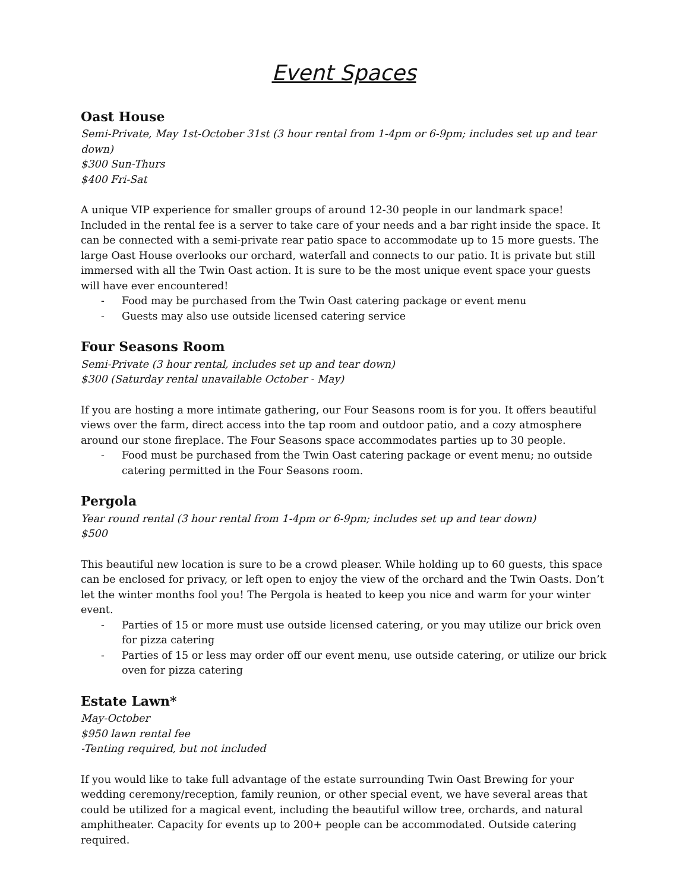Event Spaces
Oast House
Semi-Private, May 1st-October 31st (3 hour rental from 1-4pm or 6-9pm; includes set up and tear down)
$300 Sun-Thurs
$400 Fri-Sat
A unique VIP experience for smaller groups of around 12-30 people in our landmark space! Included in the rental fee is a server to take care of your needs and a bar right inside the space. It can be connected with a semi-private rear patio space to accommodate up to 15 more guests. The large Oast House overlooks our orchard, waterfall and connects to our patio. It is private but still immersed with all the Twin Oast action. It is sure to be the most unique event space your guests will have ever encountered!
- Food may be purchased from the Twin Oast catering package or event menu
- Guests may also use outside licensed catering service
Four Seasons Room
Semi-Private (3 hour rental, includes set up and tear down)
$300 (Saturday rental unavailable October - May)
If you are hosting a more intimate gathering, our Four Seasons room is for you. It offers beautiful views over the farm, direct access into the tap room and outdoor patio, and a cozy atmosphere around our stone fireplace. The Four Seasons space accommodates parties up to 30 people.
- Food must be purchased from the Twin Oast catering package or event menu; no outside catering permitted in the Four Seasons room.
Pergola
Year round rental (3 hour rental from 1-4pm or 6-9pm; includes set up and tear down)
$500
This beautiful new location is sure to be a crowd pleaser. While holding up to 60 guests, this space can be enclosed for privacy, or left open to enjoy the view of the orchard and the Twin Oasts. Don’t let the winter months fool you! The Pergola is heated to keep you nice and warm for your winter event.
- Parties of 15 or more must use outside licensed catering, or you may utilize our brick oven for pizza catering
- Parties of 15 or less may order off our event menu, use outside catering, or utilize our brick oven for pizza catering
Estate Lawn*
May-October
$950 lawn rental fee
-Tenting required, but not included
If you would like to take full advantage of the estate surrounding Twin Oast Brewing for your wedding ceremony/reception, family reunion, or other special event, we have several areas that could be utilized for a magical event, including the beautiful willow tree, orchards, and natural amphitheater. Capacity for events up to 200+ people can be accommodated. Outside catering required.